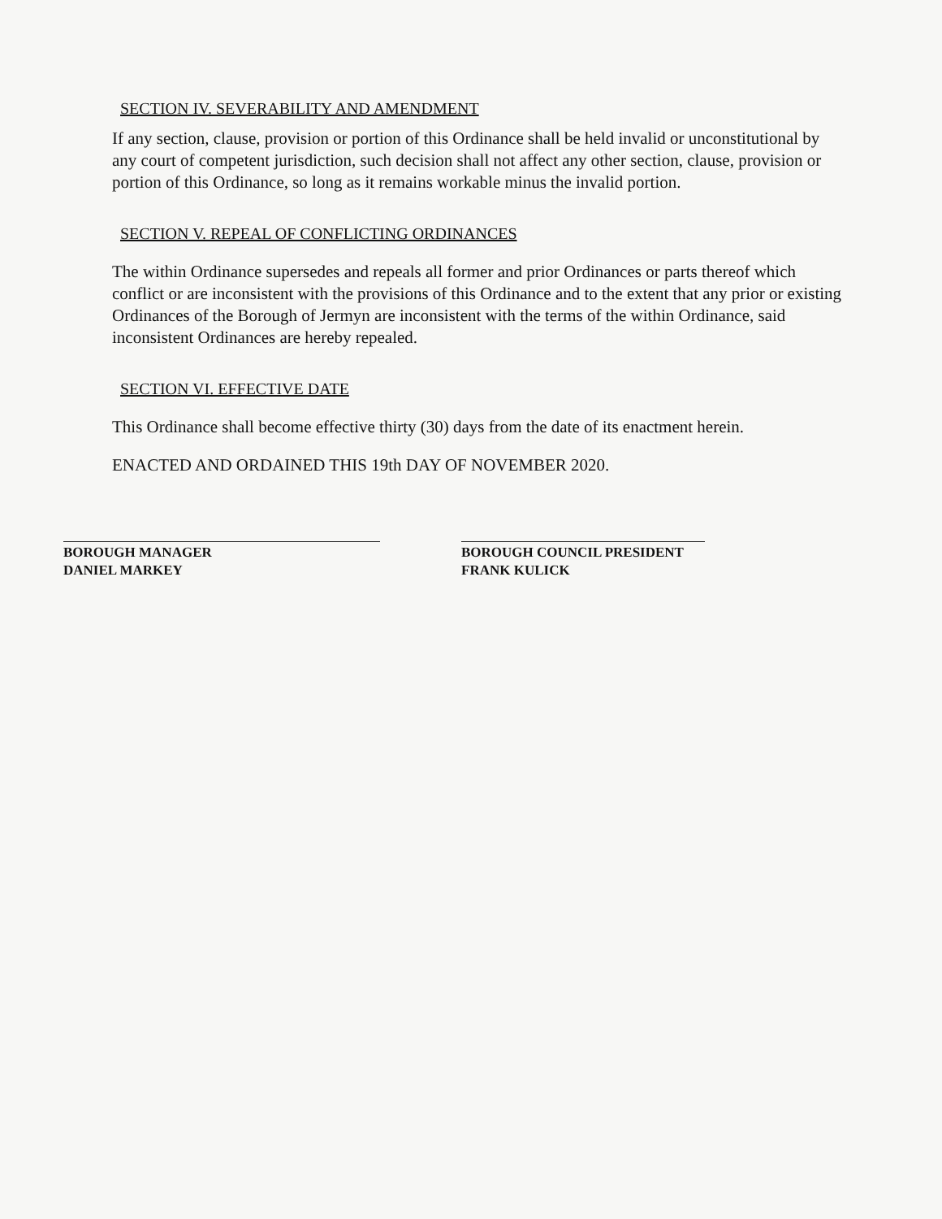SECTION IV. SEVERABILITY AND AMENDMENT
If any section, clause, provision or portion of this Ordinance shall be held invalid or unconstitutional by any court of competent jurisdiction, such decision shall not affect any other section, clause, provision or portion of this Ordinance, so long as it remains workable minus the invalid portion.
SECTION V. REPEAL OF CONFLICTING ORDINANCES
The within Ordinance supersedes and repeals all former and prior Ordinances or parts thereof which conflict or are inconsistent with the provisions of this Ordinance and to the extent that any prior or existing Ordinances of the Borough of Jermyn are inconsistent with the terms of the within Ordinance, said inconsistent Ordinances are hereby repealed.
SECTION VI. EFFECTIVE DATE
This Ordinance shall become effective thirty (30) days from the date of its enactment herein.
ENACTED AND ORDAINED THIS 19th DAY OF NOVEMBER 2020.
BOROUGH MANAGER
DANIEL MARKEY
BOROUGH COUNCIL PRESIDENT
FRANK KULICK